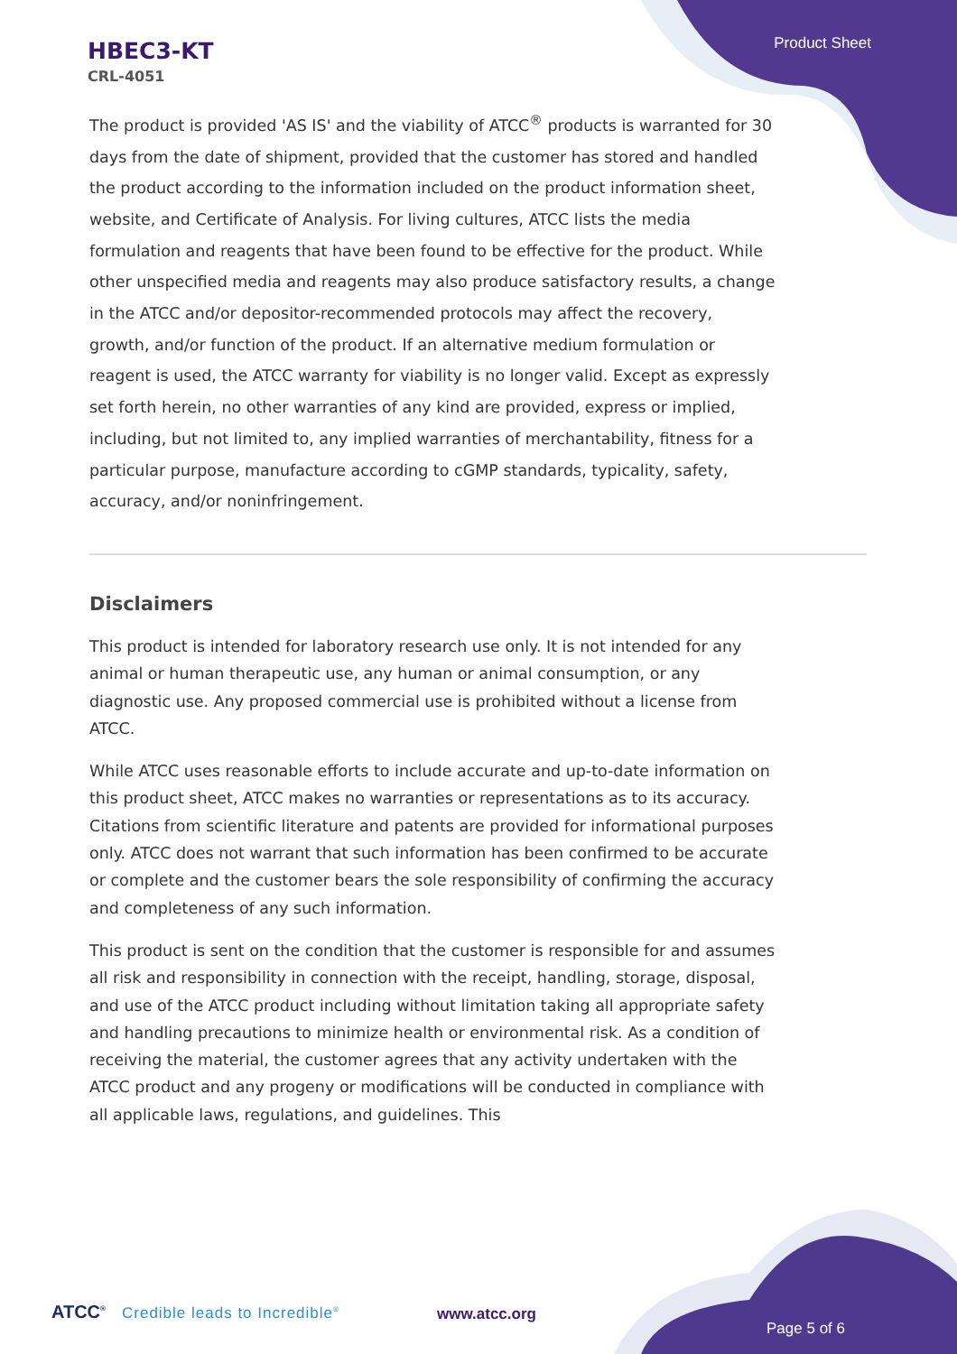HBEC3-KT
CRL-4051
Product Sheet
The product is provided 'AS IS' and the viability of ATCC<sup>®</sup> products is warranted for 30 days from the date of shipment, provided that the customer has stored and handled the product according to the information included on the product information sheet, website, and Certificate of Analysis. For living cultures, ATCC lists the media formulation and reagents that have been found to be effective for the product. While other unspecified media and reagents may also produce satisfactory results, a change in the ATCC and/or depositor-recommended protocols may affect the recovery, growth, and/or function of the product. If an alternative medium formulation or reagent is used, the ATCC warranty for viability is no longer valid. Except as expressly set forth herein, no other warranties of any kind are provided, express or implied, including, but not limited to, any implied warranties of merchantability, fitness for a particular purpose, manufacture according to cGMP standards, typicality, safety, accuracy, and/or noninfringement.
Disclaimers
This product is intended for laboratory research use only. It is not intended for any animal or human therapeutic use, any human or animal consumption, or any diagnostic use. Any proposed commercial use is prohibited without a license from ATCC.
While ATCC uses reasonable efforts to include accurate and up-to-date information on this product sheet, ATCC makes no warranties or representations as to its accuracy. Citations from scientific literature and patents are provided for informational purposes only. ATCC does not warrant that such information has been confirmed to be accurate or complete and the customer bears the sole responsibility of confirming the accuracy and completeness of any such information.
This product is sent on the condition that the customer is responsible for and assumes all risk and responsibility in connection with the receipt, handling, storage, disposal, and use of the ATCC product including without limitation taking all appropriate safety and handling precautions to minimize health or environmental risk. As a condition of receiving the material, the customer agrees that any activity undertaken with the ATCC product and any progeny or modifications will be conducted in compliance with all applicable laws, regulations, and guidelines. This
ATCC<sup>®</sup> Credible leads to Incredible<sup>®</sup> www.atcc.org
Page 5 of 6